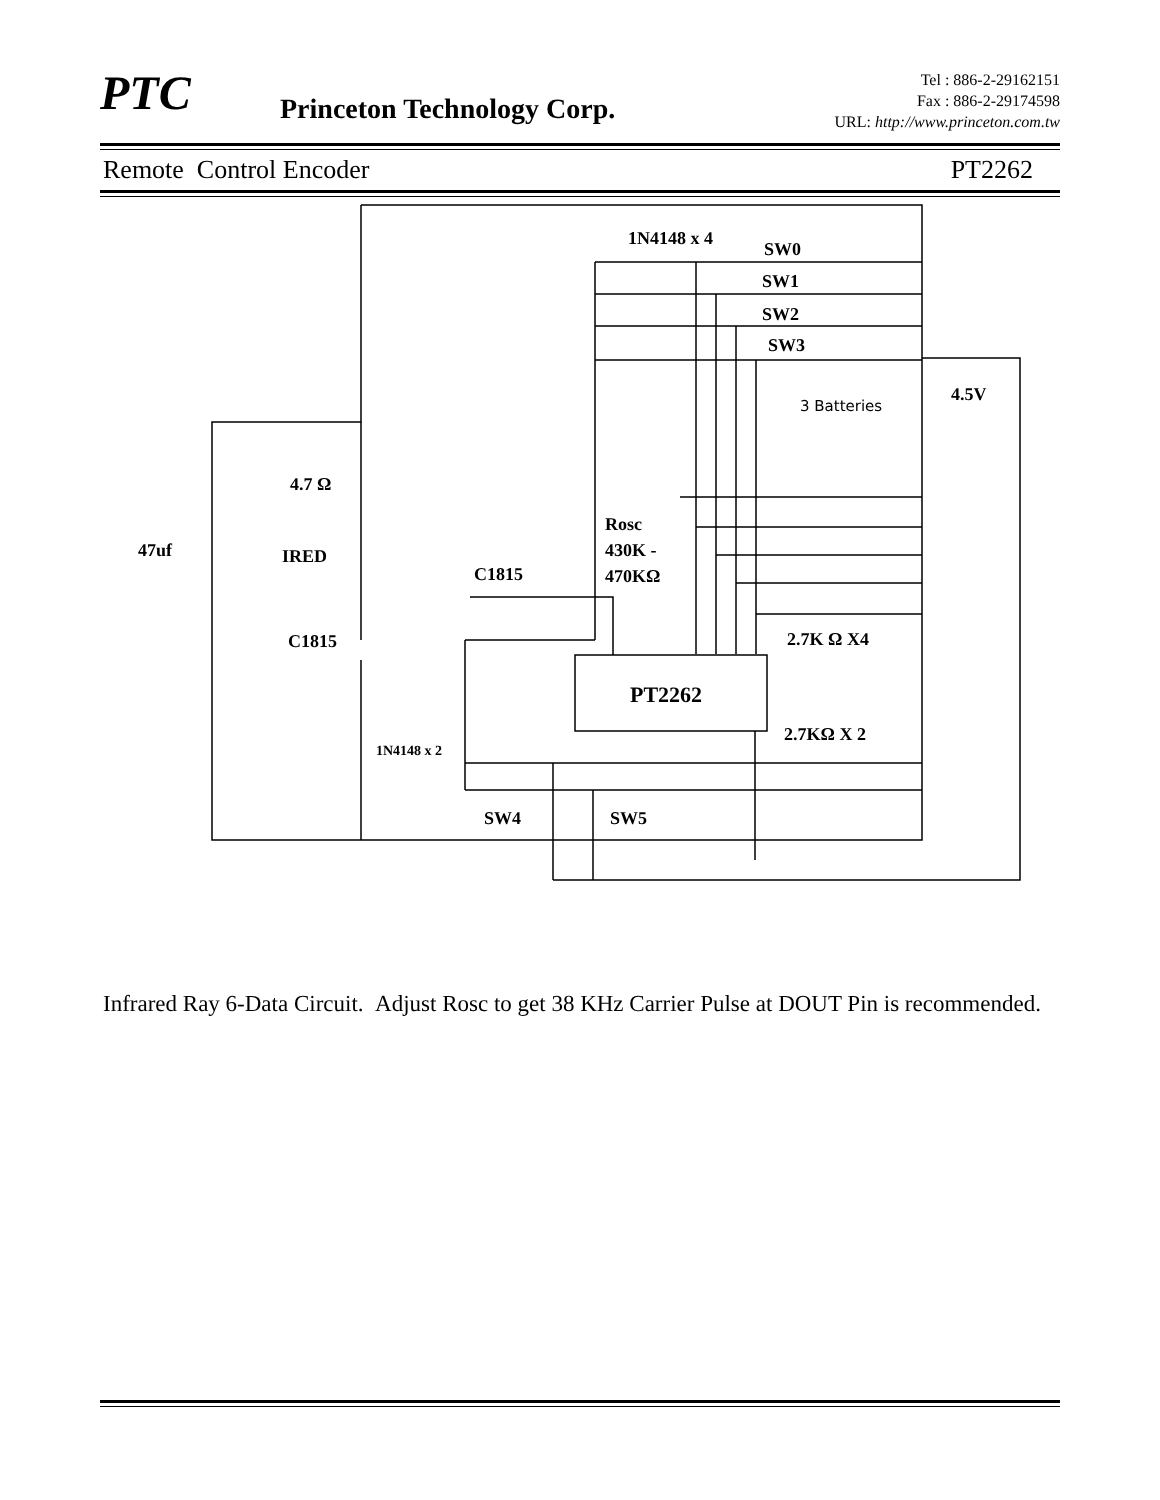PTC Princeton Technology Corp.
Tel : 886-2-29162151
Fax : 886-2-29174598
URL: http://www.princeton.com.tw
Remote Control Encoder PT2262
1N4148 x 4
SW0
SW1
SW2
SW3
3 Batteries
4.5V
4.7 Ω
Rosc
430K -
470KΩ
47uf
IRED
C1815
C1815
2.7K Ω X4
PT2262
2.7KΩ X 2
1N4148 x 2
SW4
SW5
Infrared Ray 6-Data Circuit. Adjust Rosc to get 38 KHz Carrier Pulse at DOUT Pin is recommended.